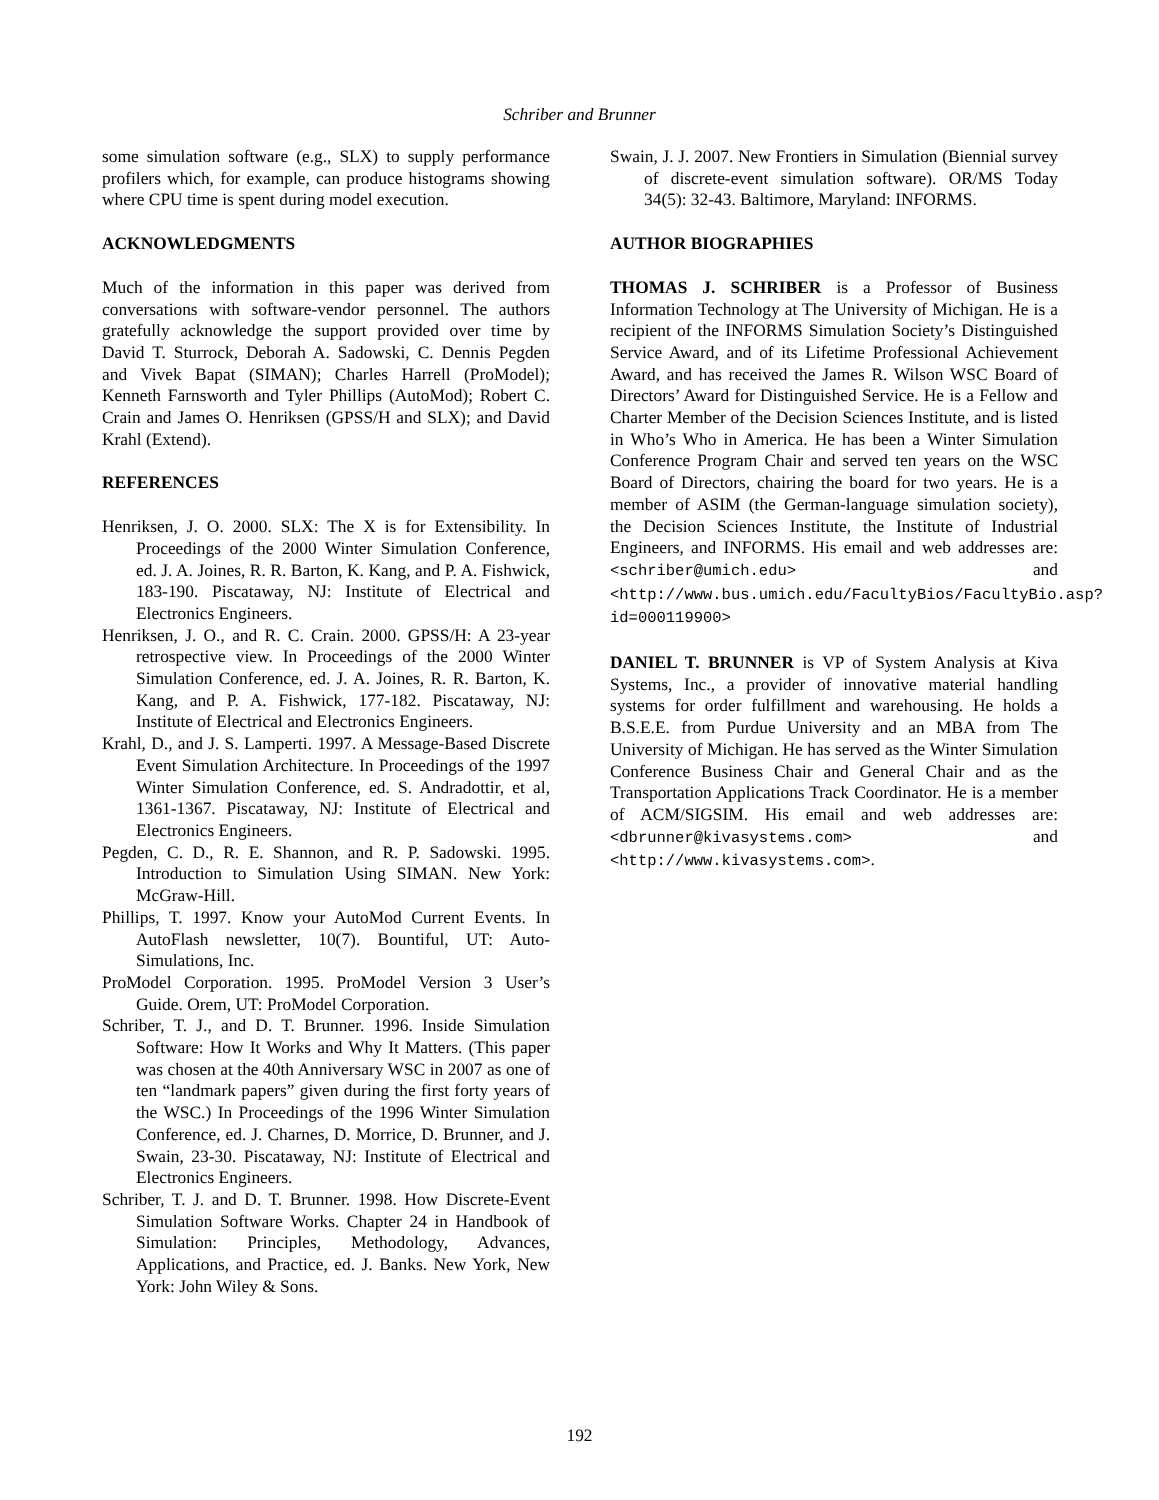Schriber and Brunner
some simulation software (e.g., SLX) to supply performance profilers which, for example, can produce histograms showing where CPU time is spent during model execution.
ACKNOWLEDGMENTS
Much of the information in this paper was derived from conversations with software-vendor personnel. The authors gratefully acknowledge the support provided over time by David T. Sturrock, Deborah A. Sadowski, C. Dennis Pegden and Vivek Bapat (SIMAN); Charles Harrell (ProModel); Kenneth Farnsworth and Tyler Phillips (AutoMod); Robert C. Crain and James O. Henriksen (GPSS/H and SLX); and David Krahl (Extend).
REFERENCES
Henriksen, J. O. 2000. SLX: The X is for Extensibility. In Proceedings of the 2000 Winter Simulation Conference, ed. J. A. Joines, R. R. Barton, K. Kang, and P. A. Fishwick, 183-190. Piscataway, NJ: Institute of Electrical and Electronics Engineers.
Henriksen, J. O., and R. C. Crain. 2000. GPSS/H: A 23-year retrospective view. In Proceedings of the 2000 Winter Simulation Conference, ed. J. A. Joines, R. R. Barton, K. Kang, and P. A. Fishwick, 177-182. Piscataway, NJ: Institute of Electrical and Electronics Engineers.
Krahl, D., and J. S. Lamperti. 1997. A Message-Based Discrete Event Simulation Architecture. In Proceedings of the 1997 Winter Simulation Conference, ed. S. Andradottir, et al, 1361-1367. Piscataway, NJ: Institute of Electrical and Electronics Engineers.
Pegden, C. D., R. E. Shannon, and R. P. Sadowski. 1995. Introduction to Simulation Using SIMAN. New York: McGraw-Hill.
Phillips, T. 1997. Know your AutoMod Current Events. In AutoFlash newsletter, 10(7). Bountiful, UT: Auto-Simulations, Inc.
ProModel Corporation. 1995. ProModel Version 3 User’s Guide. Orem, UT: ProModel Corporation.
Schriber, T. J., and D. T. Brunner. 1996. Inside Simulation Software: How It Works and Why It Matters. (This paper was chosen at the 40th Anniversary WSC in 2007 as one of ten “landmark papers” given during the first forty years of the WSC.) In Proceedings of the 1996 Winter Simulation Conference, ed. J. Charnes, D. Morrice, D. Brunner, and J. Swain, 23-30. Piscataway, NJ: Institute of Electrical and Electronics Engineers.
Schriber, T. J. and D. T. Brunner. 1998. How Discrete-Event Simulation Software Works. Chapter 24 in Handbook of Simulation: Principles, Methodology, Advances, Applications, and Practice, ed. J. Banks. New York, New York: John Wiley & Sons.
Swain, J. J. 2007. New Frontiers in Simulation (Biennial survey of discrete-event simulation software). OR/MS Today 34(5): 32-43. Baltimore, Maryland: INFORMS.
AUTHOR BIOGRAPHIES
THOMAS J. SCHRIBER is a Professor of Business Information Technology at The University of Michigan. He is a recipient of the INFORMS Simulation Society’s Distinguished Service Award, and of its Lifetime Professional Achievement Award, and has received the James R. Wilson WSC Board of Directors’ Award for Distinguished Service. He is a Fellow and Charter Member of the Decision Sciences Institute, and is listed in Who’s Who in America. He has been a Winter Simulation Conference Program Chair and served ten years on the WSC Board of Directors, chairing the board for two years. He is a member of ASIM (the German-language simulation society), the Decision Sciences Institute, the Institute of Industrial Engineers, and INFORMS. His email and web addresses are: <schriber@umich.edu> and <http://www.bus.umich.edu/FacultyBios/FacultyBio.asp?id=000119900>
DANIEL T. BRUNNER is VP of System Analysis at Kiva Systems, Inc., a provider of innovative material handling systems for order fulfillment and warehousing. He holds a B.S.E.E. from Purdue University and an MBA from The University of Michigan. He has served as the Winter Simulation Conference Business Chair and General Chair and as the Transportation Applications Track Coordinator. He is a member of ACM/SIGSIM. His email and web addresses are: <dbrunner@kivasystems.com> and <http://www.kivasystems.com>.
192